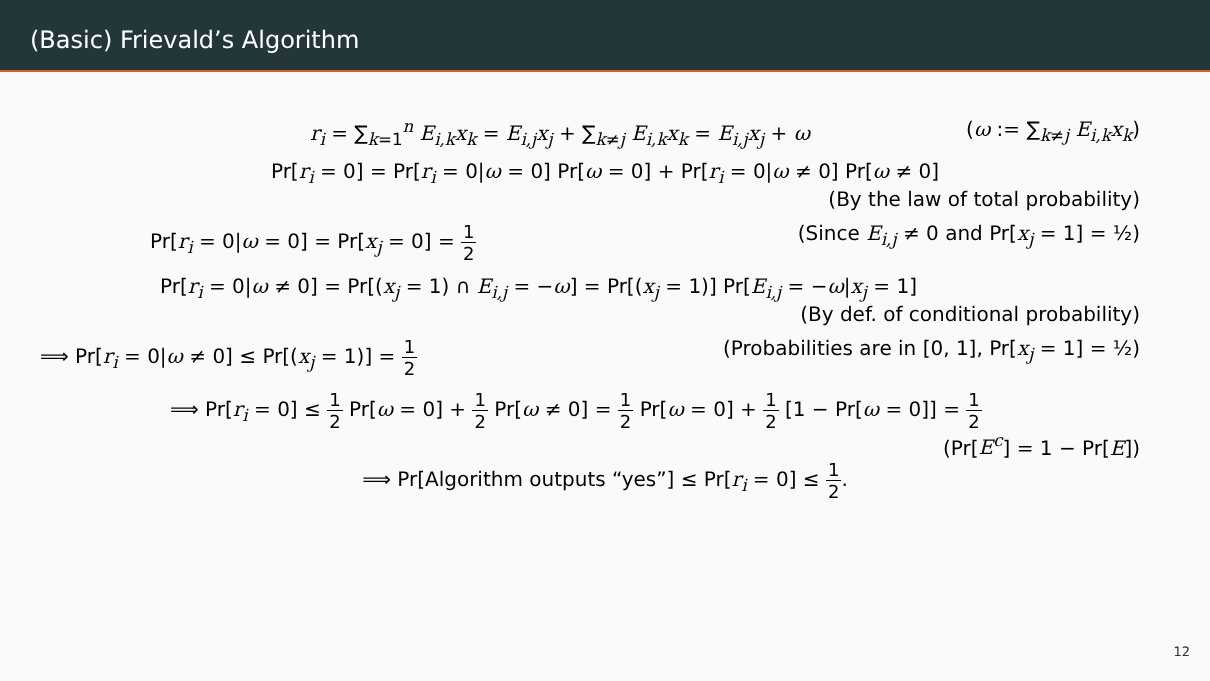(Basic) Frievald’s Algorithm
r<sub>i</sub> = ∑<sub>k=1</sub><sup>n</sup> E<sub>i,k</sub>x<sub>k</sub> = E<sub>i,j</sub>x<sub>j</sub> + ∑<sub>k≠j</sub> E<sub>i,k</sub>x<sub>k</sub> = E<sub>i,j</sub>x<sub>j</sub> + ω
(ω := ∑<sub>k≠j</sub> E<sub>i,k</sub>x<sub>k</sub>)
Pr[r<sub>i</sub> = 0] = Pr[r<sub>i</sub> = 0|ω = 0] Pr[ω = 0] + Pr[r<sub>i</sub> = 0|ω ≠ 0] Pr[ω ≠ 0]
(By the law of total probability)
Pr[r<sub>i</sub> = 0|ω = 0] = Pr[x<sub>j</sub> = 0] = 1 2
(Since E<sub>i,j</sub> ≠ 0 and Pr[x<sub>j</sub> = 1] = ½)
Pr[r<sub>i</sub> = 0|ω ≠ 0] = Pr[(x<sub>j</sub> = 1) ∩ E<sub>i,j</sub> = −ω] = Pr[(x<sub>j</sub> = 1)] Pr[E<sub>i,j</sub> = −ω|x<sub>j</sub> = 1]
(By def. of conditional probability)
⟹ Pr[r<sub>i</sub> = 0|ω ≠ 0] ≤ Pr[(x<sub>j</sub> = 1)] = 1 2
(Probabilities are in [0, 1], Pr[x<sub>j</sub> = 1] = ½)
⟹ Pr[r<sub>i</sub> = 0] ≤ 1 2 Pr[ω = 0] + 1 2 Pr[ω ≠ 0] = 1 2 Pr[ω = 0] + 1 2 [1 − Pr[ω = 0]] = 1 2
(Pr[E<sup>c</sup>] = 1 − Pr[E])
⟹ Pr[Algorithm outputs “yes”] ≤ Pr[r<sub>i</sub> = 0] ≤ 1 2.
12